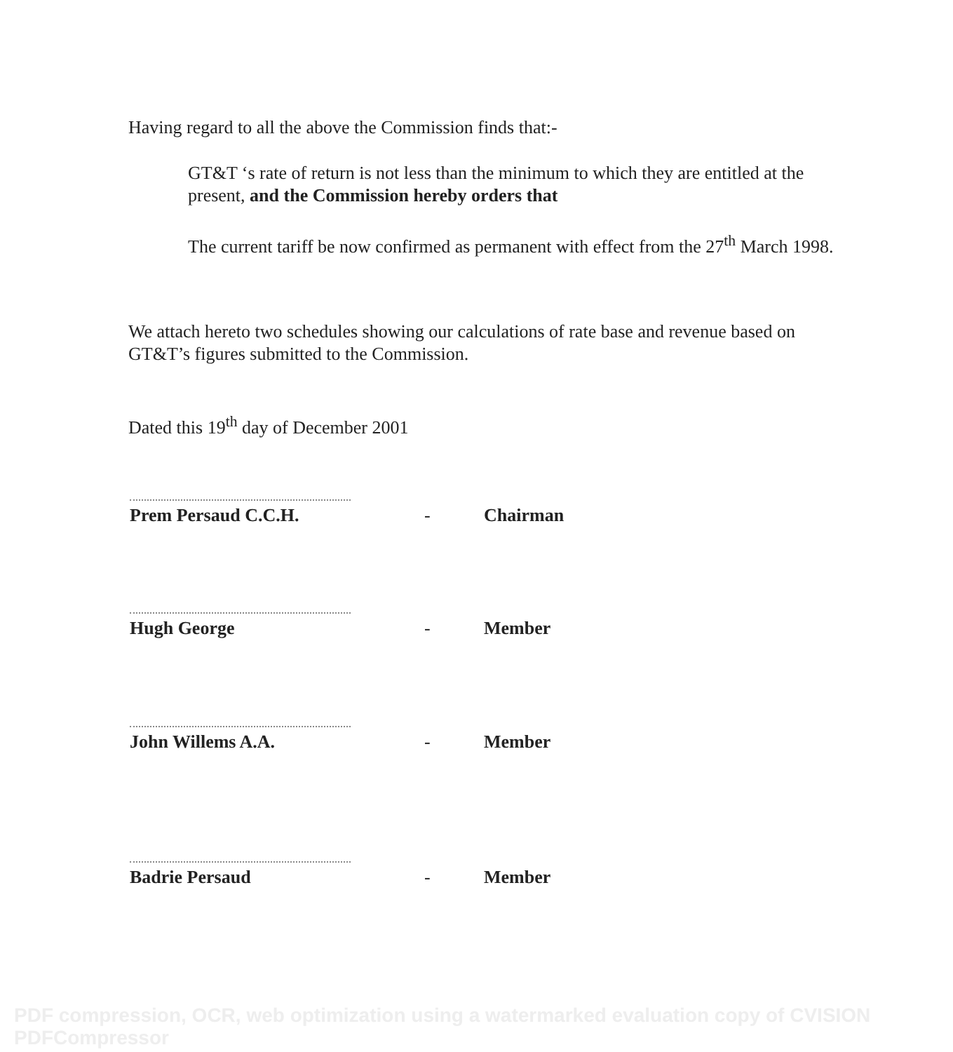Having regard to all the above the Commission finds that:-
GT&T ‘s rate of return is not less than the minimum to which they are entitled at the present, and the Commission hereby orders that
The current tariff be now confirmed as permanent with effect from the 27<sup>th</sup> March 1998.
We attach hereto two schedules showing our calculations of rate base and revenue based on GT&T’s figures submitted to the Commission.
Dated this 19<sup>th</sup> day of December 2001
Prem Persaud C.C.H.
-
Chairman
Hugh George
-
Member
John Willems A.A.
-
Member
Badrie Persaud
-
Member
PDF compression, OCR, web optimization using a watermarked evaluation copy of CVISION PDFCompressor